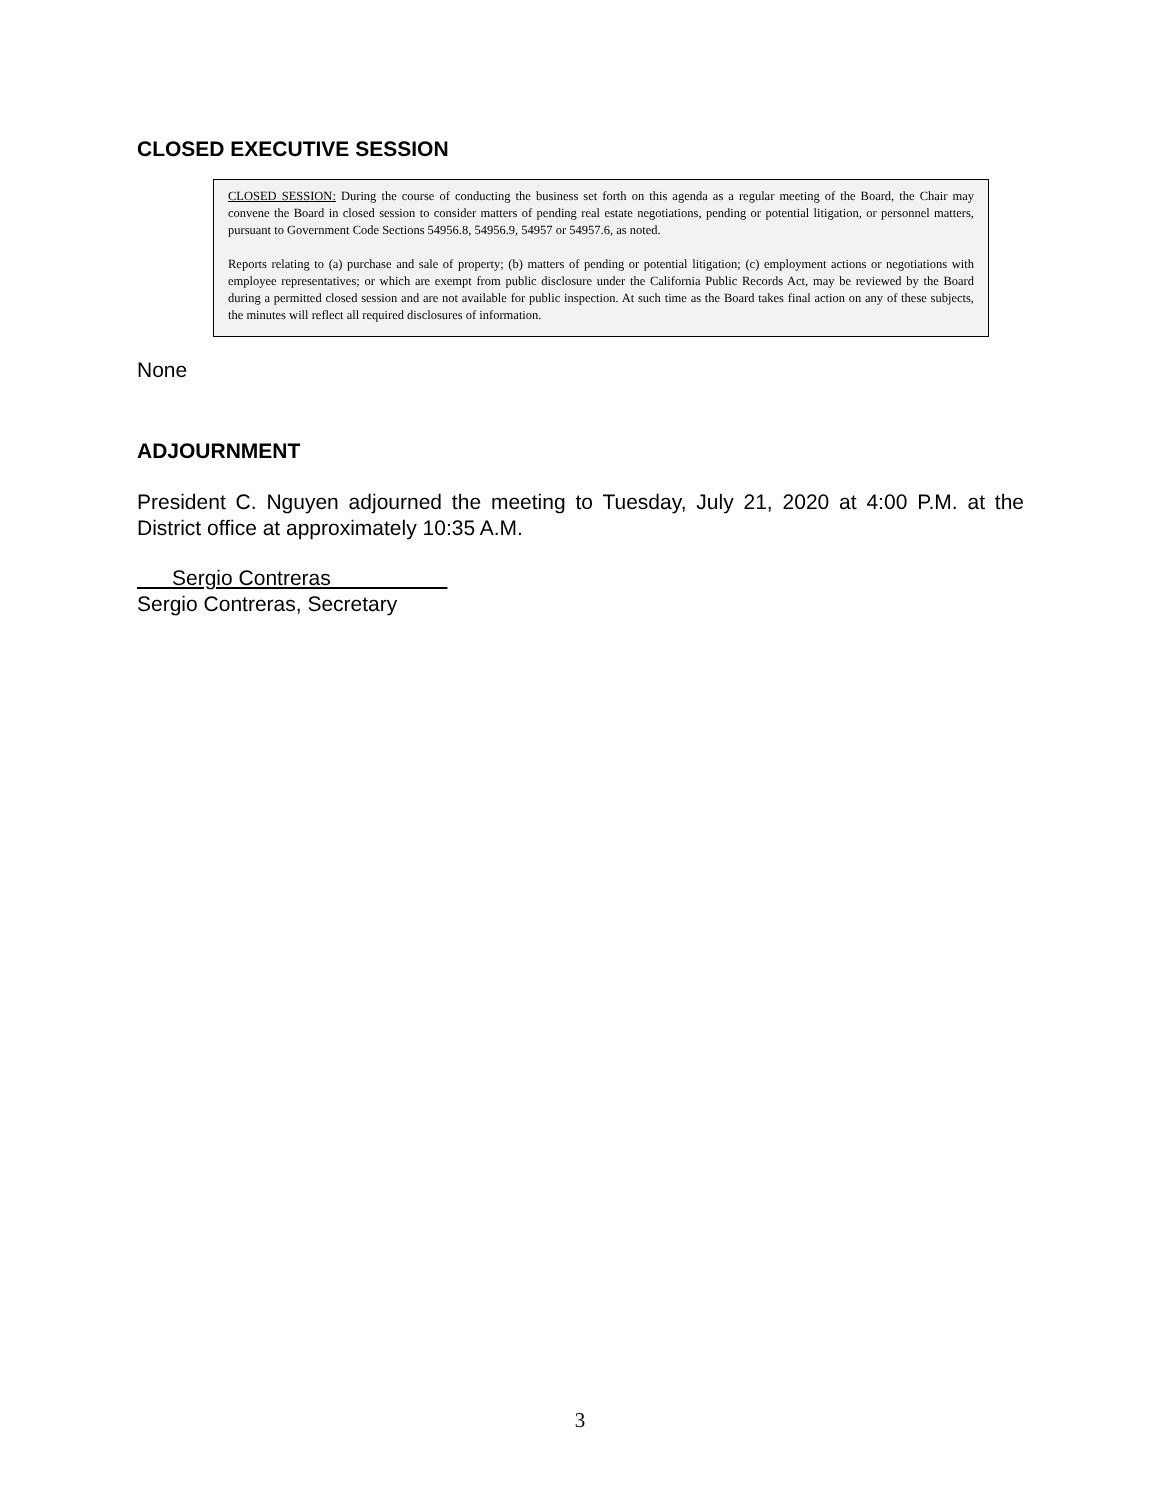CLOSED EXECUTIVE SESSION
CLOSED SESSION: During the course of conducting the business set forth on this agenda as a regular meeting of the Board, the Chair may convene the Board in closed session to consider matters of pending real estate negotiations, pending or potential litigation, or personnel matters, pursuant to Government Code Sections 54956.8, 54956.9, 54957 or 54957.6, as noted.
Reports relating to (a) purchase and sale of property; (b) matters of pending or potential litigation; (c) employment actions or negotiations with employee representatives; or which are exempt from public disclosure under the California Public Records Act, may be reviewed by the Board during a permitted closed session and are not available for public inspection. At such time as the Board takes final action on any of these subjects, the minutes will reflect all required disclosures of information.
None
ADJOURNMENT
President C. Nguyen adjourned the meeting to Tuesday, July 21, 2020 at 4:00 P.M. at the District office at approximately 10:35 A.M.
Sergio Contreras
Sergio Contreras, Secretary
3